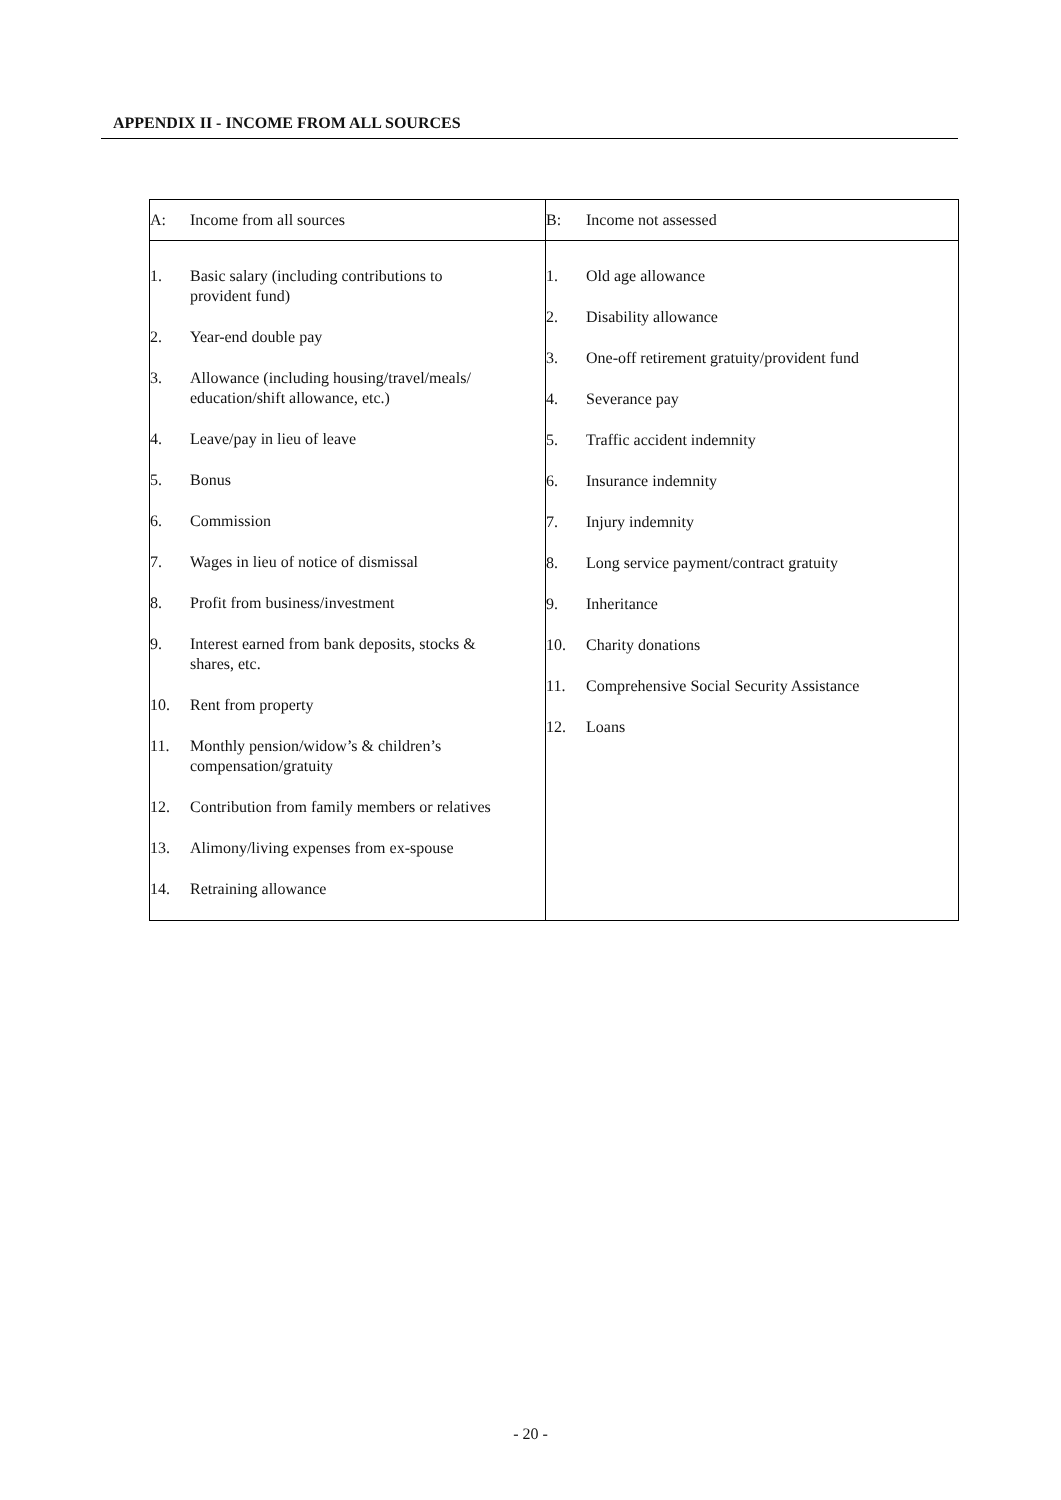APPENDIX II - INCOME FROM ALL SOURCES
A: Income from all sources
1. Basic salary (including contributions to
provident fund)
2. Year-end double pay
3. Allowance (including housing/travel/meals/
education/shift allowance, etc.)
4. Leave/pay in lieu of leave
5. Bonus
6. Commission
7. Wages in lieu of notice of dismissal
8. Profit from business/investment
9. Interest earned from bank deposits, stocks &
shares, etc.
10. Rent from property
11. Monthly pension/widow’s & children’s
compensation/gratuity
12. Contribution from family members or relatives
13. Alimony/living expenses from ex-spouse
14. Retraining allowance
B: Income not assessed
1. Old age allowance
2. Disability allowance
3. One-off retirement gratuity/provident fund
4. Severance pay
5. Traffic accident indemnity
6. Insurance indemnity
7. Injury indemnity
8. Long service payment/contract gratuity
9. Inheritance
10. Charity donations
11. Comprehensive Social Security Assistance
12. Loans
- 20 -